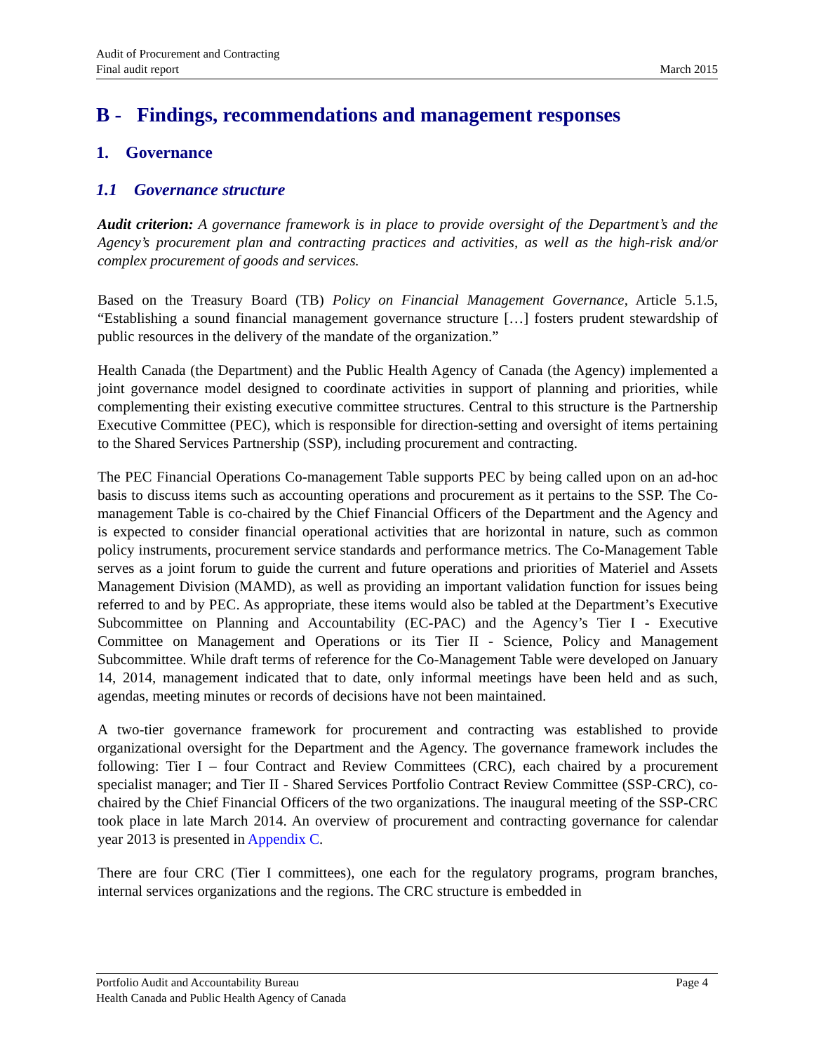Audit of Procurement and Contracting
Final audit report
March 2015
B - Findings, recommendations and management responses
1. Governance
1.1 Governance structure
Audit criterion: A governance framework is in place to provide oversight of the Department’s and the Agency’s procurement plan and contracting practices and activities, as well as the high-risk and/or complex procurement of goods and services.
Based on the Treasury Board (TB) Policy on Financial Management Governance, Article 5.1.5, “Establishing a sound financial management governance structure […] fosters prudent stewardship of public resources in the delivery of the mandate of the organization.”
Health Canada (the Department) and the Public Health Agency of Canada (the Agency) implemented a joint governance model designed to coordinate activities in support of planning and priorities, while complementing their existing executive committee structures. Central to this structure is the Partnership Executive Committee (PEC), which is responsible for direction-setting and oversight of items pertaining to the Shared Services Partnership (SSP), including procurement and contracting.
The PEC Financial Operations Co-management Table supports PEC by being called upon on an ad-hoc basis to discuss items such as accounting operations and procurement as it pertains to the SSP. The Co-management Table is co-chaired by the Chief Financial Officers of the Department and the Agency and is expected to consider financial operational activities that are horizontal in nature, such as common policy instruments, procurement service standards and performance metrics. The Co-Management Table serves as a joint forum to guide the current and future operations and priorities of Materiel and Assets Management Division (MAMD), as well as providing an important validation function for issues being referred to and by PEC. As appropriate, these items would also be tabled at the Department’s Executive Subcommittee on Planning and Accountability (EC-PAC) and the Agency’s Tier I - Executive Committee on Management and Operations or its Tier II - Science, Policy and Management Subcommittee. While draft terms of reference for the Co-Management Table were developed on January 14, 2014, management indicated that to date, only informal meetings have been held and as such, agendas, meeting minutes or records of decisions have not been maintained.
A two-tier governance framework for procurement and contracting was established to provide organizational oversight for the Department and the Agency. The governance framework includes the following: Tier I – four Contract and Review Committees (CRC), each chaired by a procurement specialist manager; and Tier II - Shared Services Portfolio Contract Review Committee (SSP-CRC), co-chaired by the Chief Financial Officers of the two organizations. The inaugural meeting of the SSP-CRC took place in late March 2014. An overview of procurement and contracting governance for calendar year 2013 is presented in Appendix C.
There are four CRC (Tier I committees), one each for the regulatory programs, program branches, internal services organizations and the regions. The CRC structure is embedded in
Portfolio Audit and Accountability Bureau Page 4
Health Canada and Public Health Agency of Canada